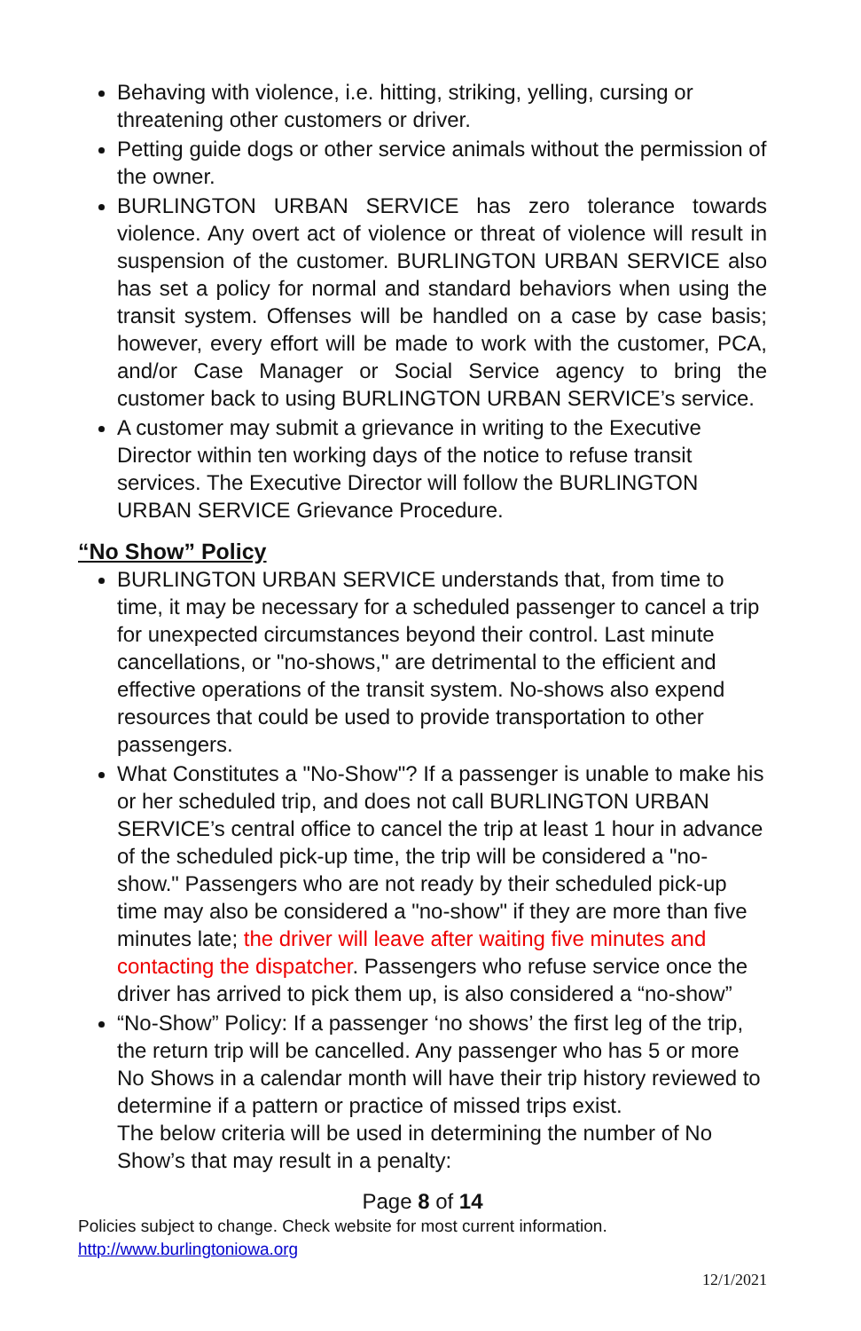Behaving with violence, i.e. hitting, striking, yelling, cursing or threatening other customers or driver.
Petting guide dogs or other service animals without the permission of the owner.
BURLINGTON URBAN SERVICE has zero tolerance towards violence. Any overt act of violence or threat of violence will result in suspension of the customer. BURLINGTON URBAN SERVICE also has set a policy for normal and standard behaviors when using the transit system. Offenses will be handled on a case by case basis; however, every effort will be made to work with the customer, PCA, and/or Case Manager or Social Service agency to bring the customer back to using BURLINGTON URBAN SERVICE’s service.
A customer may submit a grievance in writing to the Executive Director within ten working days of the notice to refuse transit services. The Executive Director will follow the BURLINGTON URBAN SERVICE Grievance Procedure.
“No Show” Policy
BURLINGTON URBAN SERVICE understands that, from time to time, it may be necessary for a scheduled passenger to cancel a trip for unexpected circumstances beyond their control. Last minute cancellations, or "no-shows," are detrimental to the efficient and effective operations of the transit system. No-shows also expend resources that could be used to provide transportation to other passengers.
What Constitutes a "No-Show"? If a passenger is unable to make his or her scheduled trip, and does not call BURLINGTON URBAN SERVICE’s central office to cancel the trip at least 1 hour in advance of the scheduled pick-up time, the trip will be considered a "no-show." Passengers who are not ready by their scheduled pick-up time may also be considered a "no-show" if they are more than five minutes late; the driver will leave after waiting five minutes and contacting the dispatcher. Passengers who refuse service once the driver has arrived to pick them up, is also considered a “no-show”
“No-Show” Policy: If a passenger ‘no shows’ the first leg of the trip, the return trip will be cancelled. Any passenger who has 5 or more No Shows in a calendar month will have their trip history reviewed to determine if a pattern or practice of missed trips exist.
The below criteria will be used in determining the number of No Show’s that may result in a penalty:
Page 8 of 14
Policies subject to change. Check website for most current information.
http://www.burlingtoniowa.org
12/1/2021